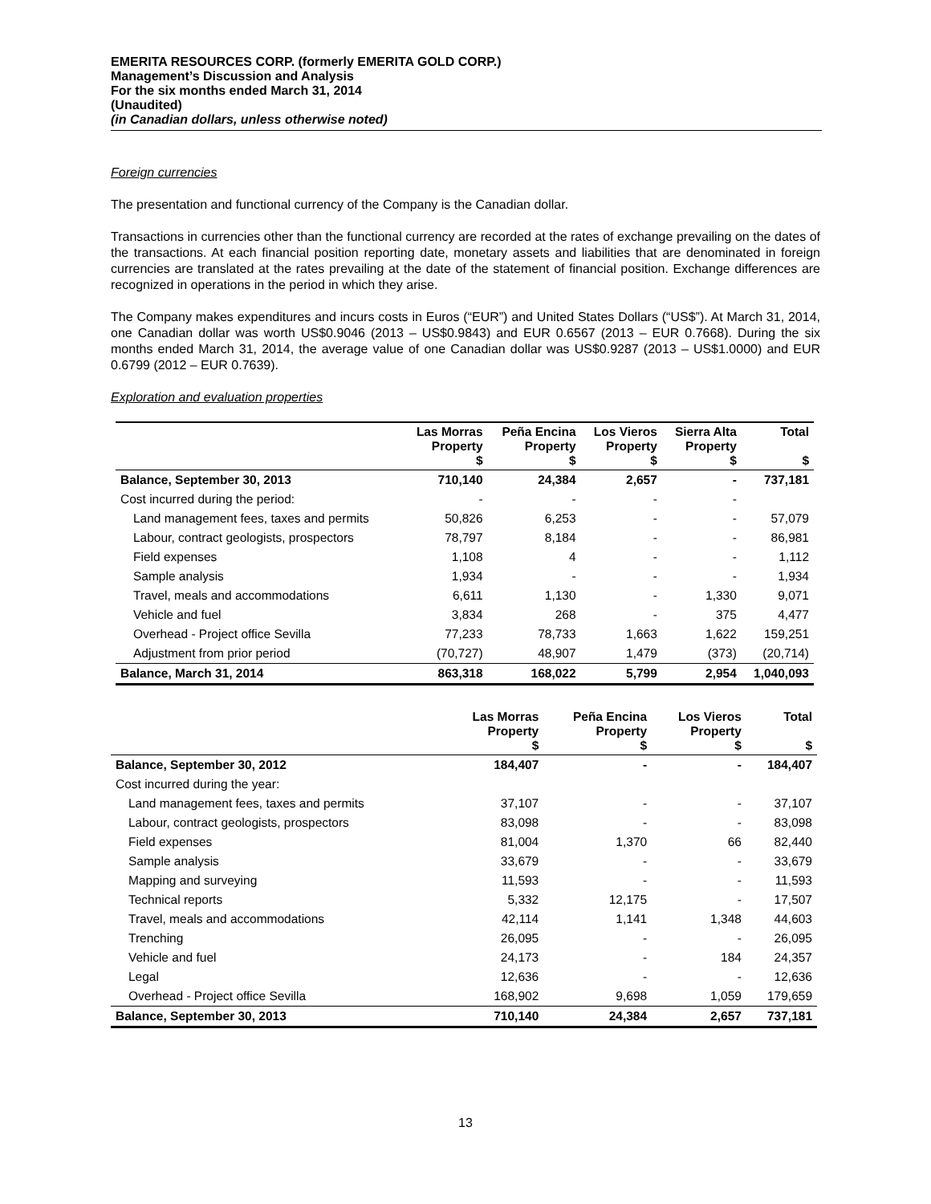EMERITA RESOURCES CORP. (formerly EMERITA GOLD CORP.)
Management’s Discussion and Analysis
For the six months ended March 31, 2014
(Unaudited)
(in Canadian dollars, unless otherwise noted)
Foreign currencies
The presentation and functional currency of the Company is the Canadian dollar.
Transactions in currencies other than the functional currency are recorded at the rates of exchange prevailing on the dates of the transactions. At each financial position reporting date, monetary assets and liabilities that are denominated in foreign currencies are translated at the rates prevailing at the date of the statement of financial position. Exchange differences are recognized in operations in the period in which they arise.
The Company makes expenditures and incurs costs in Euros (“EUR”) and United States Dollars (“US$”). At March 31, 2014, one Canadian dollar was worth US$0.9046 (2013 – US$0.9843) and EUR 0.6567 (2013 – EUR 0.7668). During the six months ended March 31, 2014, the average value of one Canadian dollar was US$0.9287 (2013 – US$1.0000) and EUR 0.6799 (2012 – EUR 0.7639).
Exploration and evaluation properties
| | Las Morras Property $ | Peña Encina Property $ | Los Vieros Property $ | Sierra Alta Property $ | Total $ |
| Balance, September 30, 2013 | 710,140 | 24,384 | 2,657 | - | 737,181 |
| Cost incurred during the period: | - | - | - | - | |
| Land management fees, taxes and permits | 50,826 | 6,253 | - | - | 57,079 |
| Labour, contract geologists, prospectors | 78,797 | 8,184 | - | - | 86,981 |
| Field expenses | 1,108 | 4 | - | - | 1,112 |
| Sample analysis | 1,934 | - | - | - | 1,934 |
| Travel, meals and accommodations | 6,611 | 1,130 | - | 1,330 | 9,071 |
| Vehicle and fuel | 3,834 | 268 | - | 375 | 4,477 |
| Overhead - Project office Sevilla | 77,233 | 78,733 | 1,663 | 1,622 | 159,251 |
| Adjustment from prior period | (70,727) | 48,907 | 1,479 | (373) | (20,714) |
| Balance, March 31, 2014 | 863,318 | 168,022 | 5,799 | 2,954 | 1,040,093 |
| | Las Morras Property $ | Peña Encina Property $ | Los Vieros Property $ | Total $ |
| Balance, September 30, 2012 | 184,407 | - | - | 184,407 |
| Cost incurred during the year: | | | | |
| Land management fees, taxes and permits | 37,107 | - | - | 37,107 |
| Labour, contract geologists, prospectors | 83,098 | - | - | 83,098 |
| Field expenses | 81,004 | 1,370 | 66 | 82,440 |
| Sample analysis | 33,679 | - | - | 33,679 |
| Mapping and surveying | 11,593 | - | - | 11,593 |
| Technical reports | 5,332 | 12,175 | - | 17,507 |
| Travel, meals and accommodations | 42,114 | 1,141 | 1,348 | 44,603 |
| Trenching | 26,095 | - | - | 26,095 |
| Vehicle and fuel | 24,173 | - | 184 | 24,357 |
| Legal | 12,636 | - | - | 12,636 |
| Overhead - Project office Sevilla | 168,902 | 9,698 | 1,059 | 179,659 |
| Balance, September 30, 2013 | 710,140 | 24,384 | 2,657 | 737,181 |
13